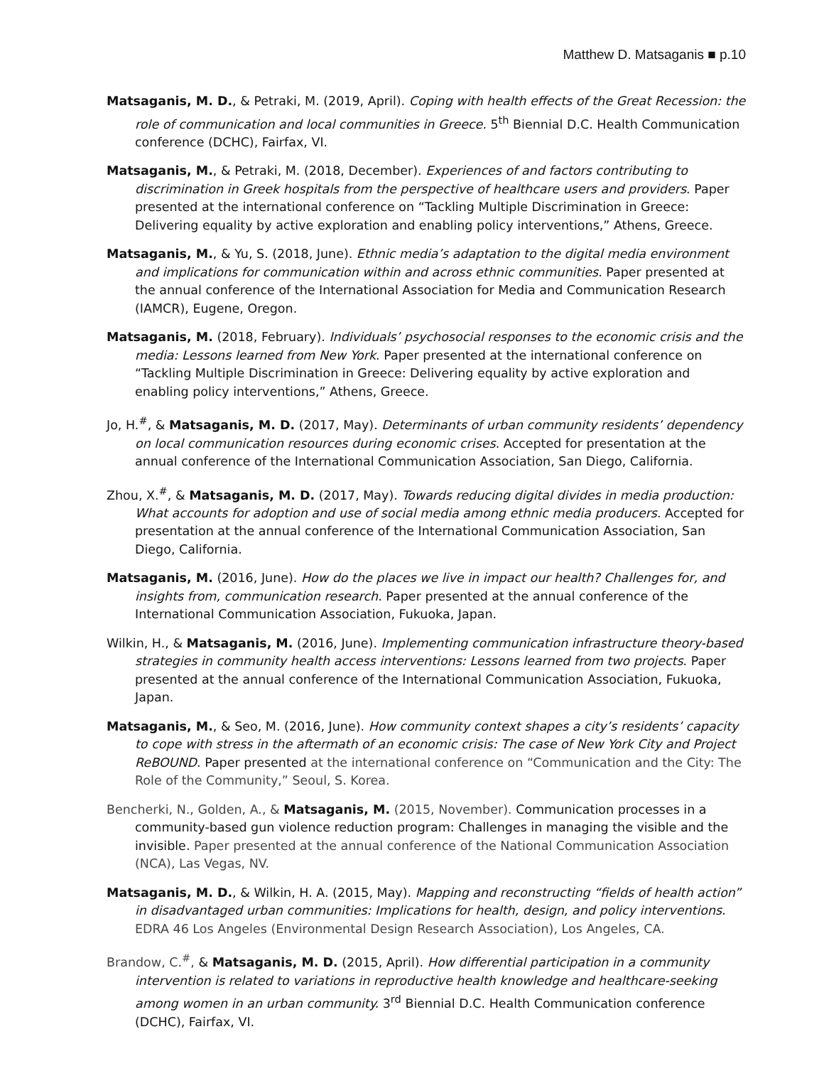Matthew D. Matsaganis ■ p.10
Matsaganis, M. D., & Petraki, M. (2019, April). Coping with health effects of the Great Recession: the role of communication and local communities in Greece. 5<sup>th</sup> Biennial D.C. Health Communication conference (DCHC), Fairfax, VI.
Matsaganis, M., & Petraki, M. (2018, December). Experiences of and factors contributing to discrimination in Greek hospitals from the perspective of healthcare users and providers. Paper presented at the international conference on “Tackling Multiple Discrimination in Greece: Delivering equality by active exploration and enabling policy interventions,” Athens, Greece.
Matsaganis, M., & Yu, S. (2018, June). Ethnic media’s adaptation to the digital media environment and implications for communication within and across ethnic communities. Paper presented at the annual conference of the International Association for Media and Communication Research (IAMCR), Eugene, Oregon.
Matsaganis, M. (2018, February). Individuals’ psychosocial responses to the economic crisis and the media: Lessons learned from New York. Paper presented at the international conference on “Tackling Multiple Discrimination in Greece: Delivering equality by active exploration and enabling policy interventions,” Athens, Greece.
Jo, H.<sup>#</sup>, & Matsaganis, M. D. (2017, May). Determinants of urban community residents’ dependency on local communication resources during economic crises. Accepted for presentation at the annual conference of the International Communication Association, San Diego, California.
Zhou, X.<sup>#</sup>, & Matsaganis, M. D. (2017, May). Towards reducing digital divides in media production: What accounts for adoption and use of social media among ethnic media producers. Accepted for presentation at the annual conference of the International Communication Association, San Diego, California.
Matsaganis, M. (2016, June). How do the places we live in impact our health? Challenges for, and insights from, communication research. Paper presented at the annual conference of the International Communication Association, Fukuoka, Japan.
Wilkin, H., & Matsaganis, M. (2016, June). Implementing communication infrastructure theory-based strategies in community health access interventions: Lessons learned from two projects. Paper presented at the annual conference of the International Communication Association, Fukuoka, Japan.
Matsaganis, M., & Seo, M. (2016, June). How community context shapes a city’s residents’ capacity to cope with stress in the aftermath of an economic crisis: The case of New York City and Project ReBOUND. Paper presented at the international conference on “Communication and the City: The Role of the Community,” Seoul, S. Korea.
Bencherki, N., Golden, A., & Matsaganis, M. (2015, November). Communication processes in a community-based gun violence reduction program: Challenges in managing the visible and the invisible. Paper presented at the annual conference of the National Communication Association (NCA), Las Vegas, NV.
Matsaganis, M. D., & Wilkin, H. A. (2015, May). Mapping and reconstructing “fields of health action” in disadvantaged urban communities: Implications for health, design, and policy interventions. EDRA 46 Los Angeles (Environmental Design Research Association), Los Angeles, CA.
Brandow, C.<sup>#</sup>, & Matsaganis, M. D. (2015, April). How differential participation in a community intervention is related to variations in reproductive health knowledge and healthcare-seeking among women in an urban community. 3<sup>rd</sup> Biennial D.C. Health Communication conference (DCHC), Fairfax, VI.